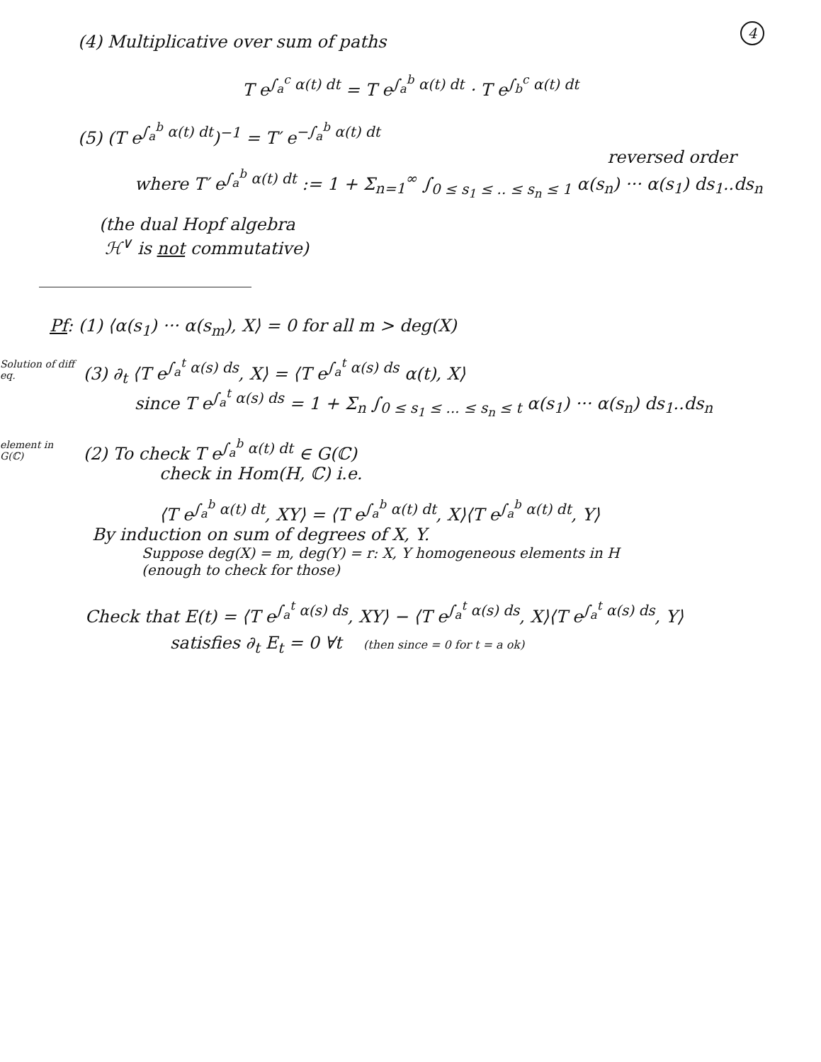4
(4) Multiplicative over sum of paths
T e<sup>∫<sub>a</sub><sup>c</sup> α(t) dt</sup> = T e<sup>∫<sub>a</sub><sup>b</sup> α(t) dt</sup> · T e<sup>∫<sub>b</sub><sup>c</sup> α(t) dt</sup>
(5) (T e<sup>∫<sub>a</sub><sup>b</sup> α(t) dt</sup>)<sup>−1</sup> = T′ e<sup>−∫<sub>a</sub><sup>b</sup> α(t) dt</sup>
reversed order
where T′ e<sup>∫<sub>a</sub><sup>b</sup> α(t) dt</sup> := 1 + Σ<sub>n=1</sub><sup>∞</sup> ∫<sub>0 ≤ s<sub>1</sub> ≤ .. ≤ s<sub>n</sub> ≤ 1</sub> α(s<sub>n</sub>) ··· α(s<sub>1</sub>) ds<sub>1</sub>..ds<sub>n</sub>
(the dual Hopf algebra
ℋ<sup>∨</sup> is not commutative)
Pf: (1) ⟨α(s<sub>1</sub>) ··· α(s<sub>m</sub>), X⟩ = 0 for all m > deg(X)
Solution of diff eq. (3) ∂<sub>t</sub> ⟨T e<sup>∫<sub>a</sub><sup>t</sup> α(s) ds</sup>, X⟩ = ⟨T e<sup>∫<sub>a</sub><sup>t</sup> α(s) ds</sup> α(t), X⟩
since T e<sup>∫<sub>a</sub><sup>t</sup> α(s) ds</sup> = 1 + Σ<sub>n</sub> ∫<sub>0 ≤ s<sub>1</sub> ≤ ... ≤ s<sub>n</sub> ≤ t</sub> α(s<sub>1</sub>) ··· α(s<sub>n</sub>) ds<sub>1</sub>..ds<sub>n</sub>
element in G(ℂ) (2) To check T e<sup>∫<sub>a</sub><sup>b</sup> α(t) dt</sup> ∈ G(ℂ)
check in Hom(H, ℂ) i.e.
⟨T e<sup>∫<sub>a</sub><sup>b</sup> α(t) dt</sup>, XY⟩ = ⟨T e<sup>∫<sub>a</sub><sup>b</sup> α(t) dt</sup>, X⟩⟨T e<sup>∫<sub>a</sub><sup>b</sup> α(t) dt</sup>, Y⟩
By induction on sum of degrees of X, Y.
Suppose deg(X) = m, deg(Y) = r: X, Y homogeneous elements in H
(enough to check for those)
Check that E(t) = ⟨T e<sup>∫<sub>a</sub><sup>t</sup> α(s) ds</sup>, XY⟩ − ⟨T e<sup>∫<sub>a</sub><sup>t</sup> α(s) ds</sup>, X⟩⟨T e<sup>∫<sub>a</sub><sup>t</sup> α(s) ds</sup>, Y⟩
satisfies ∂<sub>t</sub> E<sub>t</sub> = 0 ∀t (then since = 0 for t = a ok)